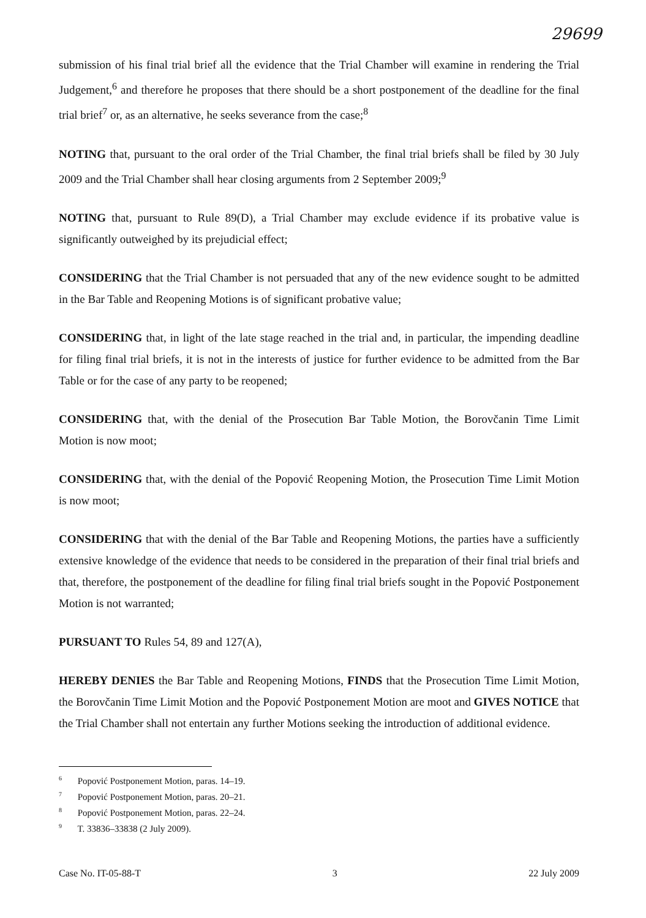29699
submission of his final trial brief all the evidence that the Trial Chamber will examine in rendering the Trial Judgement,<sup>6</sup> and therefore he proposes that there should be a short postponement of the deadline for the final trial brief<sup>7</sup> or, as an alternative, he seeks severance from the case;<sup>8</sup>
NOTING that, pursuant to the oral order of the Trial Chamber, the final trial briefs shall be filed by 30 July 2009 and the Trial Chamber shall hear closing arguments from 2 September 2009;<sup>9</sup>
NOTING that, pursuant to Rule 89(D), a Trial Chamber may exclude evidence if its probative value is significantly outweighed by its prejudicial effect;
CONSIDERING that the Trial Chamber is not persuaded that any of the new evidence sought to be admitted in the Bar Table and Reopening Motions is of significant probative value;
CONSIDERING that, in light of the late stage reached in the trial and, in particular, the impending deadline for filing final trial briefs, it is not in the interests of justice for further evidence to be admitted from the Bar Table or for the case of any party to be reopened;
CONSIDERING that, with the denial of the Prosecution Bar Table Motion, the Borovčanin Time Limit Motion is now moot;
CONSIDERING that, with the denial of the Popović Reopening Motion, the Prosecution Time Limit Motion is now moot;
CONSIDERING that with the denial of the Bar Table and Reopening Motions, the parties have a sufficiently extensive knowledge of the evidence that needs to be considered in the preparation of their final trial briefs and that, therefore, the postponement of the deadline for filing final trial briefs sought in the Popović Postponement Motion is not warranted;
PURSUANT TO Rules 54, 89 and 127(A),
HEREBY DENIES the Bar Table and Reopening Motions, FINDS that the Prosecution Time Limit Motion, the Borovčanin Time Limit Motion and the Popović Postponement Motion are moot and GIVES NOTICE that the Trial Chamber shall not entertain any further Motions seeking the introduction of additional evidence.
<sup>6</sup> Popović Postponement Motion, paras. 14–19.
<sup>7</sup> Popović Postponement Motion, paras. 20–21.
<sup>8</sup> Popović Postponement Motion, paras. 22–24.
<sup>9</sup> T. 33836–33838 (2 July 2009).
Case No. IT-05-88-T 3 22 July 2009